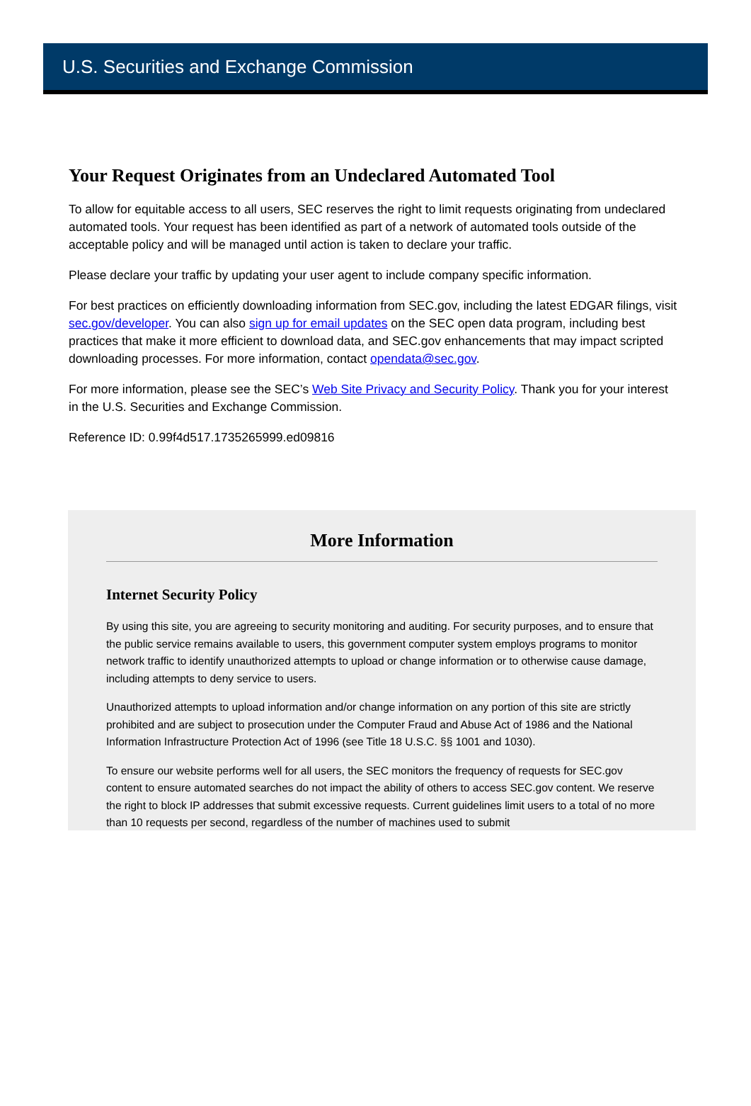U.S. Securities and Exchange Commission
Your Request Originates from an Undeclared Automated Tool
To allow for equitable access to all users, SEC reserves the right to limit requests originating from undeclared automated tools. Your request has been identified as part of a network of automated tools outside of the acceptable policy and will be managed until action is taken to declare your traffic.
Please declare your traffic by updating your user agent to include company specific information.
For best practices on efficiently downloading information from SEC.gov, including the latest EDGAR filings, visit sec.gov/developer. You can also sign up for email updates on the SEC open data program, including best practices that make it more efficient to download data, and SEC.gov enhancements that may impact scripted downloading processes. For more information, contact opendata@sec.gov.
For more information, please see the SEC’s Web Site Privacy and Security Policy. Thank you for your interest in the U.S. Securities and Exchange Commission.
Reference ID: 0.99f4d517.1735265999.ed09816
More Information
Internet Security Policy
By using this site, you are agreeing to security monitoring and auditing. For security purposes, and to ensure that the public service remains available to users, this government computer system employs programs to monitor network traffic to identify unauthorized attempts to upload or change information or to otherwise cause damage, including attempts to deny service to users.
Unauthorized attempts to upload information and/or change information on any portion of this site are strictly prohibited and are subject to prosecution under the Computer Fraud and Abuse Act of 1986 and the National Information Infrastructure Protection Act of 1996 (see Title 18 U.S.C. §§ 1001 and 1030).
To ensure our website performs well for all users, the SEC monitors the frequency of requests for SEC.gov content to ensure automated searches do not impact the ability of others to access SEC.gov content. We reserve the right to block IP addresses that submit excessive requests. Current guidelines limit users to a total of no more than 10 requests per second, regardless of the number of machines used to submit